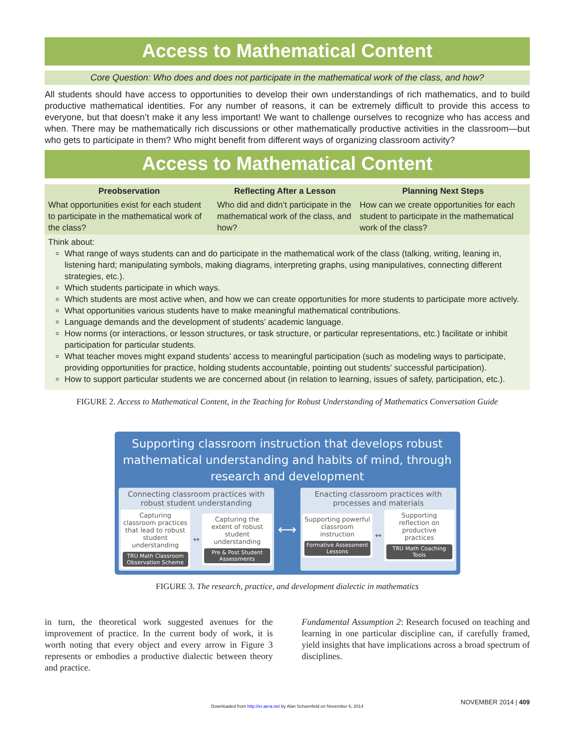Access to Mathematical Content
Core Question: Who does and does not participate in the mathematical work of the class, and how?
All students should have access to opportunities to develop their own understandings of rich mathematics, and to build productive mathematical identities. For any number of reasons, it can be extremely difficult to provide this access to everyone, but that doesn’t make it any less important! We want to challenge ourselves to recognize who has access and when. There may be mathematically rich discussions or other mathematically productive activities in the classroom—but who gets to participate in them? Who might benefit from different ways of organizing classroom activity?
Access to Mathematical Content
| Preobservation | Reflecting After a Lesson | Planning Next Steps |
| --- | --- | --- |
| What opportunities exist for each student to participate in the mathematical work of the class? | Who did and didn’t participate in the mathematical work of the class, and how? | How can we create opportunities for each student to participate in the mathematical work of the class? |
Think about:
What range of ways students can and do participate in the mathematical work of the class (talking, writing, leaning in, listening hard; manipulating symbols, making diagrams, interpreting graphs, using manipulatives, connecting different strategies, etc.).
Which students participate in which ways.
Which students are most active when, and how we can create opportunities for more students to participate more actively.
What opportunities various students have to make meaningful mathematical contributions.
Language demands and the development of students’ academic language.
How norms (or interactions, or lesson structures, or task structure, or particular representations, etc.) facilitate or inhibit participation for particular students.
What teacher moves might expand students’ access to meaningful participation (such as modeling ways to participate, providing opportunities for practice, holding students accountable, pointing out students’ successful participation).
How to support particular students we are concerned about (in relation to learning, issues of safety, participation, etc.).
FIGURE 2. Access to Mathematical Content, in the Teaching for Robust Understanding of Mathematics Conversation Guide
Supporting classroom instruction that develops robust mathematical understanding and habits of mind, through research and development
Connecting classroom practices with robust student understanding
Capturing classroom practices that lead to robust student understanding
TRU Math Classroom Observation Scheme
↔
Capturing the extent of robust student understanding
Pre & Post Student Assessments
⟷
Enacting classroom practices with processes and materials
Supporting powerful classroom instruction
Formative Assessment Lessons
↔
Supporting reflection on productive practices
TRU Math Coaching Tools
FIGURE 3. The research, practice, and development dialectic in mathematics
in turn, the theoretical work suggested avenues for the improvement of practice. In the current body of work, it is worth noting that every object and every arrow in Figure 3 represents or embodies a productive dialectic between theory and practice.
Fundamental Assumption 2: Research focused on teaching and learning in one particular discipline can, if carefully framed, yield insights that have implications across a broad spectrum of disciplines.
NOVEMBER 2014 | 409
Downloaded from http://er.aera.net by Alan Schoenfeld on November 6, 2014